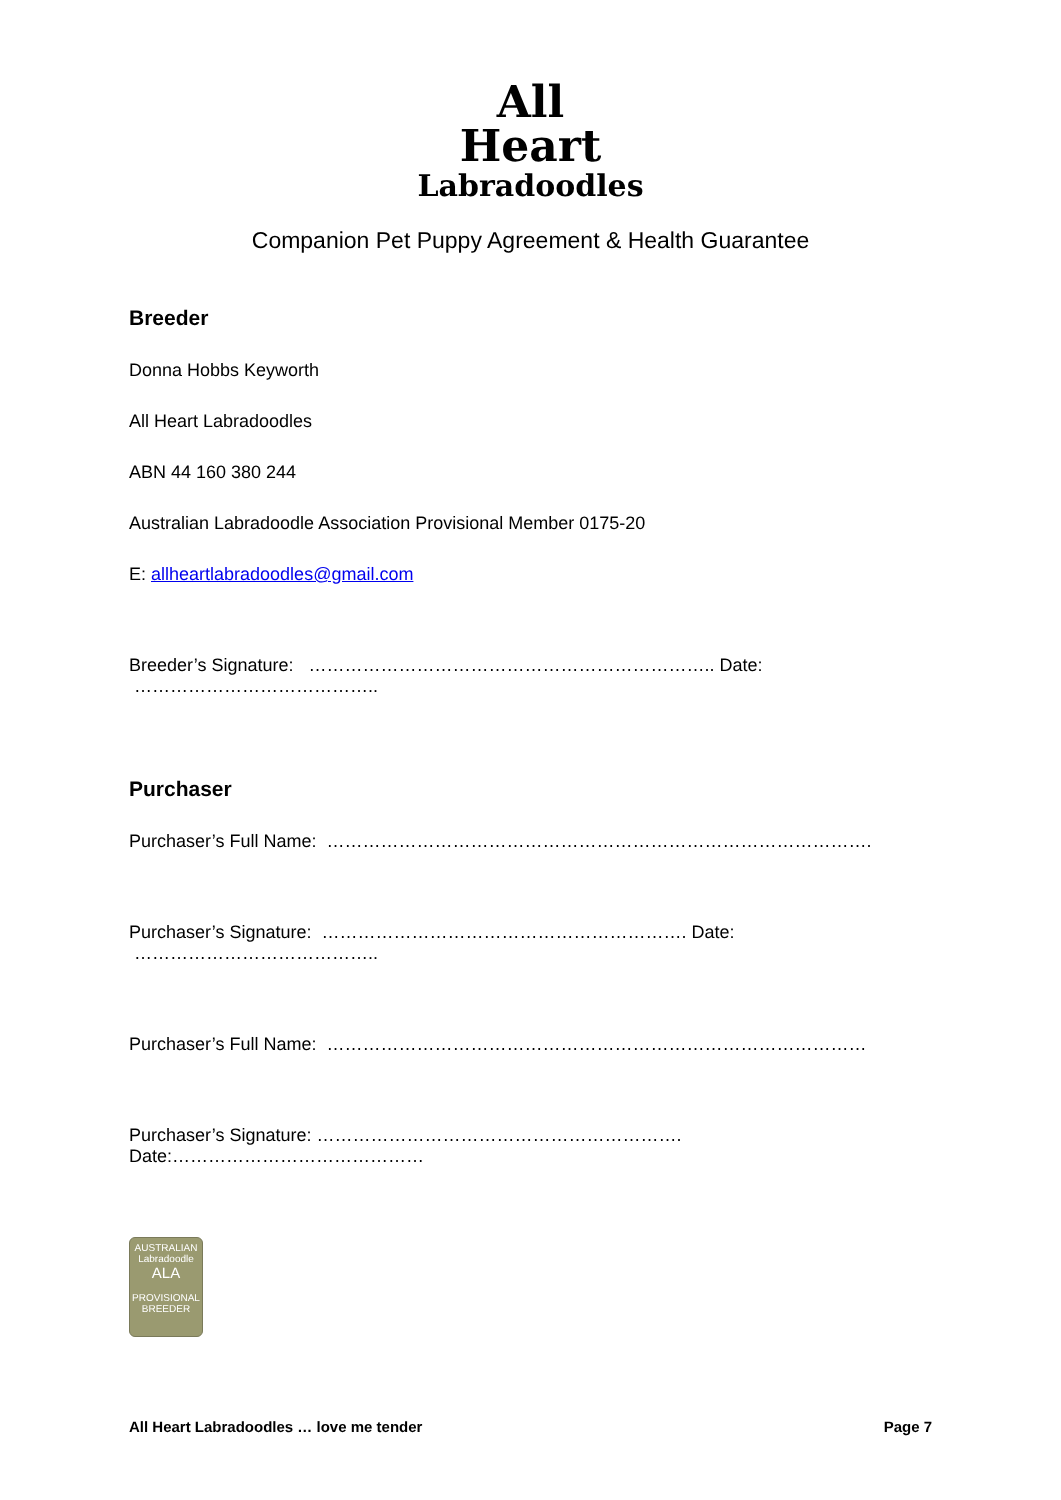All
Heart
Labradoodles
Companion Pet Puppy Agreement & Health Guarantee
Breeder
Donna Hobbs Keyworth
All Heart Labradoodles
ABN 44 160 380 244
Australian Labradoodle Association Provisional Member 0175-20
E: allheartlabradoodles@gmail.com
Breeder’s Signature: ………………………………………………………….. Date: …………………………………..
Purchaser
Purchaser’s Full Name: ……………………………………………………………………………….
Purchaser’s Signature: ……………………………………………………. Date: …………………………………..
Purchaser’s Full Name: ………………………………………………………………………………
Purchaser’s Signature: ……………………………………………………. Date:……………………………………
AUSTRALIAN
Labradoodle
ALA
PROVISIONAL
BREEDER
All Heart Labradoodles … love me tender Page 7